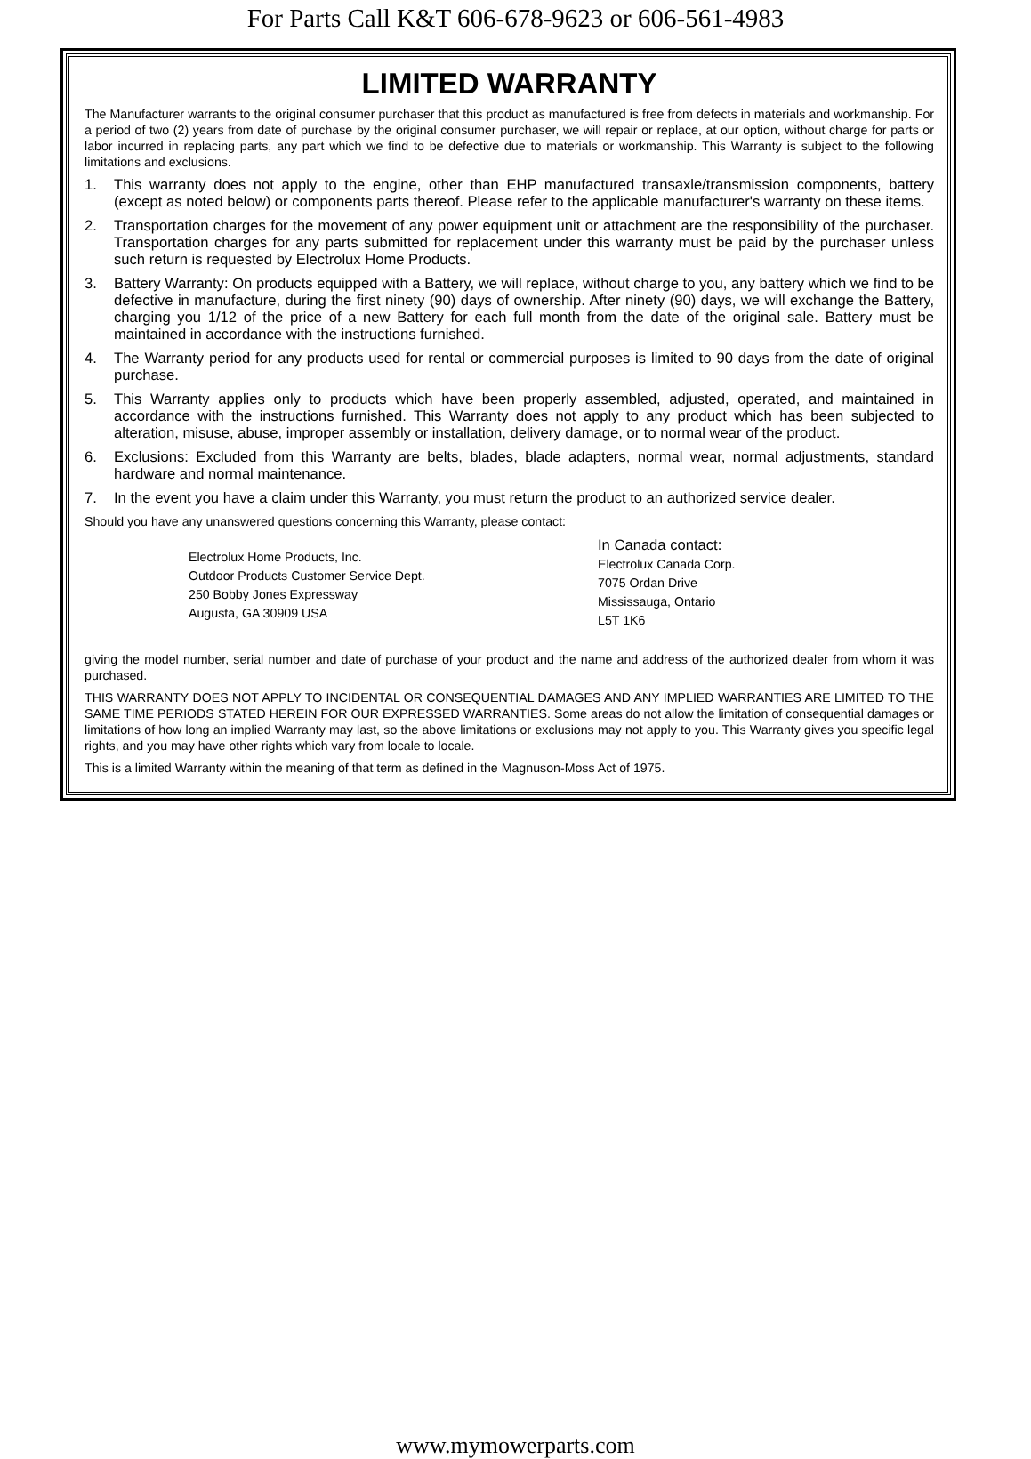For Parts Call K&T 606-678-9623 or 606-561-4983
LIMITED WARRANTY
The Manufacturer warrants to the original consumer purchaser that this product as manufactured is free from defects in materials and workmanship. For a period of two (2) years from date of purchase by the original consumer purchaser, we will repair or replace, at our option, without charge for parts or labor incurred in replacing parts, any part which we find to be defective due to materials or workmanship. This Warranty is subject to the following limitations and exclusions.
1. This warranty does not apply to the engine, other than EHP manufactured transaxle/transmission components, battery (except as noted below) or components parts thereof. Please refer to the applicable manufacturer's warranty on these items.
2. Transportation charges for the movement of any power equipment unit or attachment are the responsibility of the purchaser. Transportation charges for any parts submitted for replacement under this warranty must be paid by the purchaser unless such return is requested by Electrolux Home Products.
3. Battery Warranty: On products equipped with a Battery, we will replace, without charge to you, any battery which we find to be defective in manufacture, during the first ninety (90) days of ownership. After ninety (90) days, we will exchange the Battery, charging you 1/12 of the price of a new Battery for each full month from the date of the original sale. Battery must be maintained in accordance with the instructions furnished.
4. The Warranty period for any products used for rental or commercial purposes is limited to 90 days from the date of original purchase.
5. This Warranty applies only to products which have been properly assembled, adjusted, operated, and maintained in accordance with the instructions furnished. This Warranty does not apply to any product which has been subjected to alteration, misuse, abuse, improper assembly or installation, delivery damage, or to normal wear of the product.
6. Exclusions: Excluded from this Warranty are belts, blades, blade adapters, normal wear, normal adjustments, standard hardware and normal maintenance.
7. In the event you have a claim under this Warranty, you must return the product to an authorized service dealer.
Should you have any unanswered questions concerning this Warranty, please contact:
Electrolux Home Products, Inc.
Outdoor Products Customer Service Dept.
250 Bobby Jones Expressway
Augusta, GA 30909 USA
In Canada contact:
Electrolux Canada Corp.
7075 Ordan Drive
Mississauga, Ontario
L5T 1K6
giving the model number, serial number and date of purchase of your product and the name and address of the authorized dealer from whom it was purchased.
THIS WARRANTY DOES NOT APPLY TO INCIDENTAL OR CONSEQUENTIAL DAMAGES AND ANY IMPLIED WARRANTIES ARE LIMITED TO THE SAME TIME PERIODS STATED HEREIN FOR OUR EXPRESSED WARRANTIES. Some areas do not allow the limitation of consequential damages or limitations of how long an implied Warranty may last, so the above limitations or exclusions may not apply to you. This Warranty gives you specific legal rights, and you may have other rights which vary from locale to locale.
This is a limited Warranty within the meaning of that term as defined in the Magnuson-Moss Act of 1975.
www.mymowerparts.com